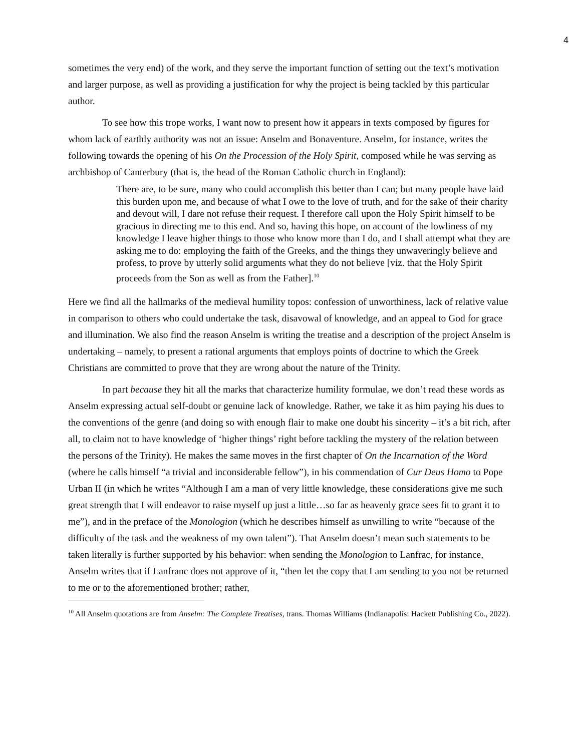4
sometimes the very end) of the work, and they serve the important function of setting out the text’s motivation and larger purpose, as well as providing a justification for why the project is being tackled by this particular author.
To see how this trope works, I want now to present how it appears in texts composed by figures for whom lack of earthly authority was not an issue: Anselm and Bonaventure. Anselm, for instance, writes the following towards the opening of his On the Procession of the Holy Spirit, composed while he was serving as archbishop of Canterbury (that is, the head of the Roman Catholic church in England):
There are, to be sure, many who could accomplish this better than I can; but many people have laid this burden upon me, and because of what I owe to the love of truth, and for the sake of their charity and devout will, I dare not refuse their request. I therefore call upon the Holy Spirit himself to be gracious in directing me to this end. And so, having this hope, on account of the lowliness of my knowledge I leave higher things to those who know more than I do, and I shall attempt what they are asking me to do: employing the faith of the Greeks, and the things they unwaveringly believe and profess, to prove by utterly solid arguments what they do not believe [viz. that the Holy Spirit proceeds from the Son as well as from the Father].<sup>10</sup>
Here we find all the hallmarks of the medieval humility topos: confession of unworthiness, lack of relative value in comparison to others who could undertake the task, disavowal of knowledge, and an appeal to God for grace and illumination. We also find the reason Anselm is writing the treatise and a description of the project Anselm is undertaking – namely, to present a rational arguments that employs points of doctrine to which the Greek Christians are committed to prove that they are wrong about the nature of the Trinity.
In part because they hit all the marks that characterize humility formulae, we don’t read these words as Anselm expressing actual self-doubt or genuine lack of knowledge. Rather, we take it as him paying his dues to the conventions of the genre (and doing so with enough flair to make one doubt his sincerity – it’s a bit rich, after all, to claim not to have knowledge of ‘higher things’ right before tackling the mystery of the relation between the persons of the Trinity). He makes the same moves in the first chapter of On the Incarnation of the Word (where he calls himself “a trivial and inconsiderable fellow”), in his commendation of Cur Deus Homo to Pope Urban II (in which he writes “Although I am a man of very little knowledge, these considerations give me such great strength that I will endeavor to raise myself up just a little…so far as heavenly grace sees fit to grant it to me”), and in the preface of the Monologion (which he describes himself as unwilling to write “because of the difficulty of the task and the weakness of my own talent”). That Anselm doesn’t mean such statements to be taken literally is further supported by his behavior: when sending the Monologion to Lanfrac, for instance, Anselm writes that if Lanfranc does not approve of it, “then let the copy that I am sending to you not be returned to me or to the aforementioned brother; rather,
<sup>10</sup> All Anselm quotations are from Anselm: The Complete Treatises, trans. Thomas Williams (Indianapolis: Hackett Publishing Co., 2022).